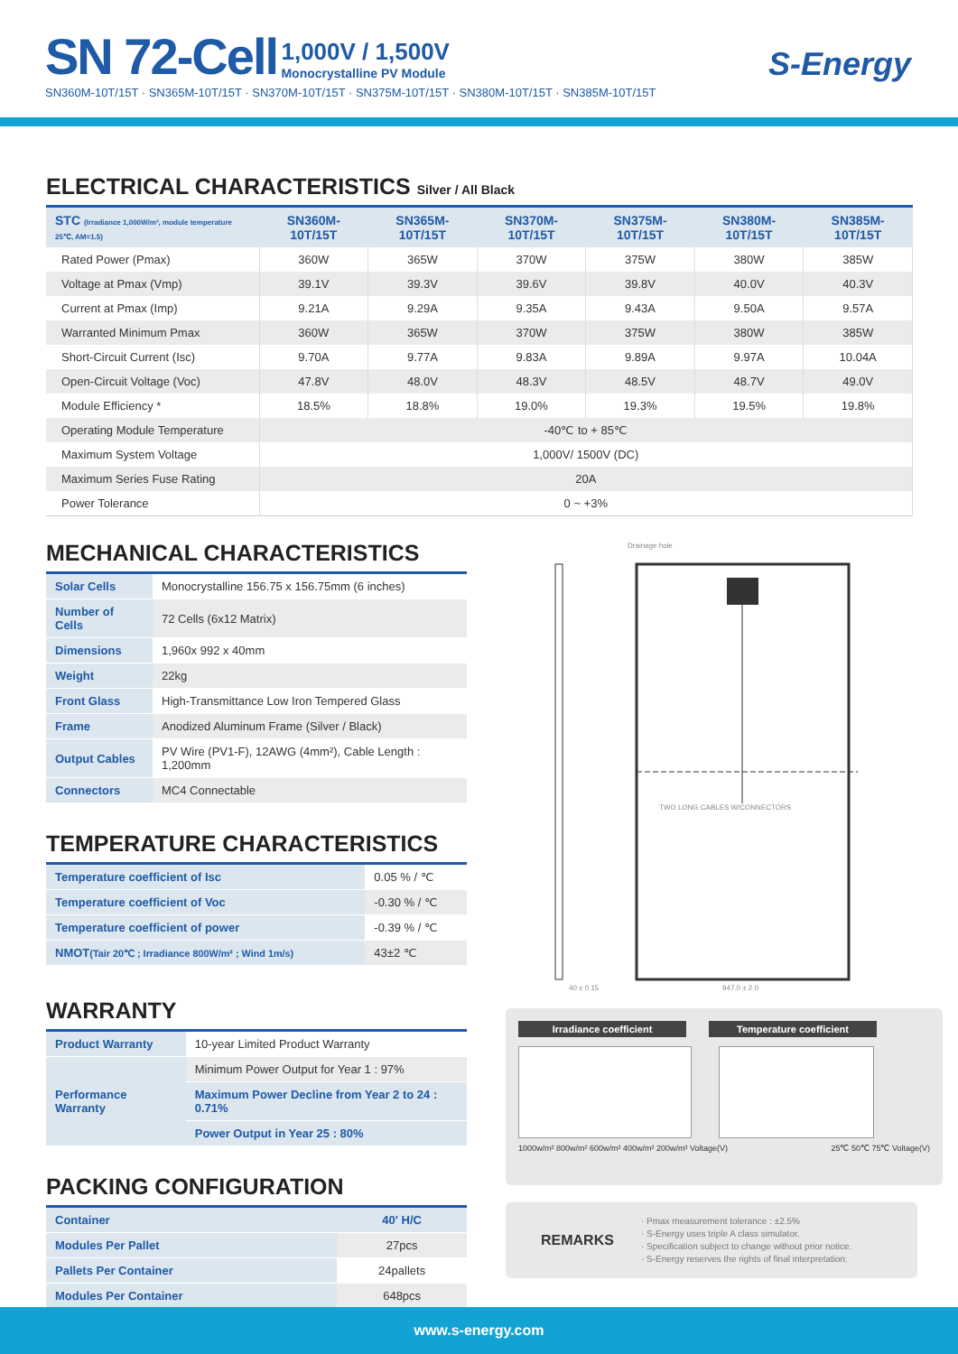SN 72-Cell
1,000V / 1,500V Monocrystalline PV Module
SN360M-10T/15T · SN365M-10T/15T · SN370M-10T/15T · SN375M-10T/15T · SN380M-10T/15T · SN385M-10T/15T
S-Energy
ELECTRICAL CHARACTERISTICS Silver / All Black
| STC (Irradiance 1,000W/m², module temperature 25℃, AM=1.5) | SN360M-10T/15T | SN365M-10T/15T | SN370M-10T/15T | SN375M-10T/15T | SN380M-10T/15T | SN385M-10T/15T |
| --- | --- | --- | --- | --- | --- | --- |
| Rated Power (Pmax) | 360W | 365W | 370W | 375W | 380W | 385W |
| Voltage at Pmax (Vmp) | 39.1V | 39.3V | 39.6V | 39.8V | 40.0V | 40.3V |
| Current at Pmax (Imp) | 9.21A | 9.29A | 9.35A | 9.43A | 9.50A | 9.57A |
| Warranted Minimum Pmax | 360W | 365W | 370W | 375W | 380W | 385W |
| Short-Circuit Current (Isc) | 9.70A | 9.77A | 9.83A | 9.89A | 9.97A | 10.04A |
| Open-Circuit Voltage (Voc) | 47.8V | 48.0V | 48.3V | 48.5V | 48.7V | 49.0V |
| Module Efficiency * | 18.5% | 18.8% | 19.0% | 19.3% | 19.5% | 19.8% |
| Operating Module Temperature | -40℃ to + 85℃ | | | | | |
| Maximum System Voltage | 1,000V/ 1500V (DC) | | | | | |
| Maximum Series Fuse Rating | 20A | | | | | |
| Power Tolerance | 0 ~ +3% | | | | | |
MECHANICAL CHARACTERISTICS
| Solar Cells | Monocrystalline 156.75 x 156.75mm (6 inches) |
| Number of Cells | 72 Cells (6x12 Matrix) |
| Dimensions | 1,960x 992 x 40mm |
| Weight | 22kg |
| Front Glass | High-Transmittance Low Iron Tempered Glass |
| Frame | Anodized Aluminum Frame (Silver / Black) |
| Output Cables | PV Wire (PV1-F), 12AWG (4mm²), Cable Length : 1,200mm |
| Connectors | MC4 Connectable |
TEMPERATURE CHARACTERISTICS
| Temperature coefficient of Isc | 0.05 % / ℃ |
| Temperature coefficient of Voc | -0.30 % / ℃ |
| Temperature coefficient of power | -0.39 % / ℃ |
| NMOT (Tair 20℃ ; Irradiance 800W/m² ; Wind 1m/s) | 43±2 ℃ |
WARRANTY
| Product Warranty | 10-year Limited Product Warranty |
| Performance Warranty | Minimum Power Output for Year 1 : 97% |
| | Maximum Power Decline from Year 2 to 24 : 0.71% |
| | Power Output in Year 25 : 80% |
PACKING CONFIGURATION
| Container | 40' H/C |
| Modules Per Pallet | 27pcs |
| Pallets Per Container | 24pallets |
| Modules Per Container | 648pcs |
Drainage hole
TWO LONG CABLES W/CONNECTORS
40 ± 0.15 947.0 ± 2.0
Irradiance coefficient Temperature coefficient
1000w/m² 800w/m² 600w/m² 400w/m² 200w/m² Voltage(V) 25℃ 50℃ 75℃ Voltage(V)
REMARKS
· Pmax measurement tolerance : ±2.5%
· S-Energy uses triple A class simulator.
· Specification subject to change without prior notice.
· S-Energy reserves the rights of final interpretation.
www.s-energy.com